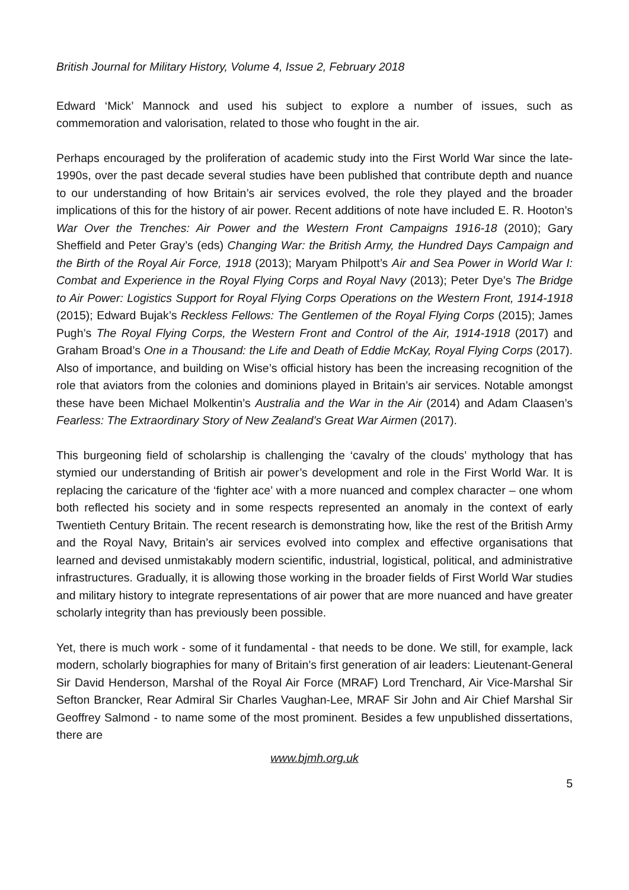British Journal for Military History, Volume 4, Issue 2, February 2018
Edward ‘Mick’ Mannock and used his subject to explore a number of issues, such as commemoration and valorisation, related to those who fought in the air.
Perhaps encouraged by the proliferation of academic study into the First World War since the late-1990s, over the past decade several studies have been published that contribute depth and nuance to our understanding of how Britain’s air services evolved, the role they played and the broader implications of this for the history of air power. Recent additions of note have included E. R. Hooton’s War Over the Trenches: Air Power and the Western Front Campaigns 1916-18 (2010); Gary Sheffield and Peter Gray’s (eds) Changing War: the British Army, the Hundred Days Campaign and the Birth of the Royal Air Force, 1918 (2013); Maryam Philpott’s Air and Sea Power in World War I: Combat and Experience in the Royal Flying Corps and Royal Navy (2013); Peter Dye’s The Bridge to Air Power: Logistics Support for Royal Flying Corps Operations on the Western Front, 1914-1918 (2015); Edward Bujak’s Reckless Fellows: The Gentlemen of the Royal Flying Corps (2015); James Pugh’s The Royal Flying Corps, the Western Front and Control of the Air, 1914-1918 (2017) and Graham Broad’s One in a Thousand: the Life and Death of Eddie McKay, Royal Flying Corps (2017). Also of importance, and building on Wise’s official history has been the increasing recognition of the role that aviators from the colonies and dominions played in Britain’s air services. Notable amongst these have been Michael Molkentin’s Australia and the War in the Air (2014) and Adam Claasen’s Fearless: The Extraordinary Story of New Zealand’s Great War Airmen (2017).
This burgeoning field of scholarship is challenging the ‘cavalry of the clouds’ mythology that has stymied our understanding of British air power’s development and role in the First World War. It is replacing the caricature of the ‘fighter ace’ with a more nuanced and complex character – one whom both reflected his society and in some respects represented an anomaly in the context of early Twentieth Century Britain. The recent research is demonstrating how, like the rest of the British Army and the Royal Navy, Britain’s air services evolved into complex and effective organisations that learned and devised unmistakably modern scientific, industrial, logistical, political, and administrative infrastructures. Gradually, it is allowing those working in the broader fields of First World War studies and military history to integrate representations of air power that are more nuanced and have greater scholarly integrity than has previously been possible.
Yet, there is much work - some of it fundamental - that needs to be done. We still, for example, lack modern, scholarly biographies for many of Britain’s first generation of air leaders: Lieutenant-General Sir David Henderson, Marshal of the Royal Air Force (MRAF) Lord Trenchard, Air Vice-Marshal Sir Sefton Brancker, Rear Admiral Sir Charles Vaughan-Lee, MRAF Sir John and Air Chief Marshal Sir Geoffrey Salmond - to name some of the most prominent. Besides a few unpublished dissertations, there are
www.bjmh.org.uk
5